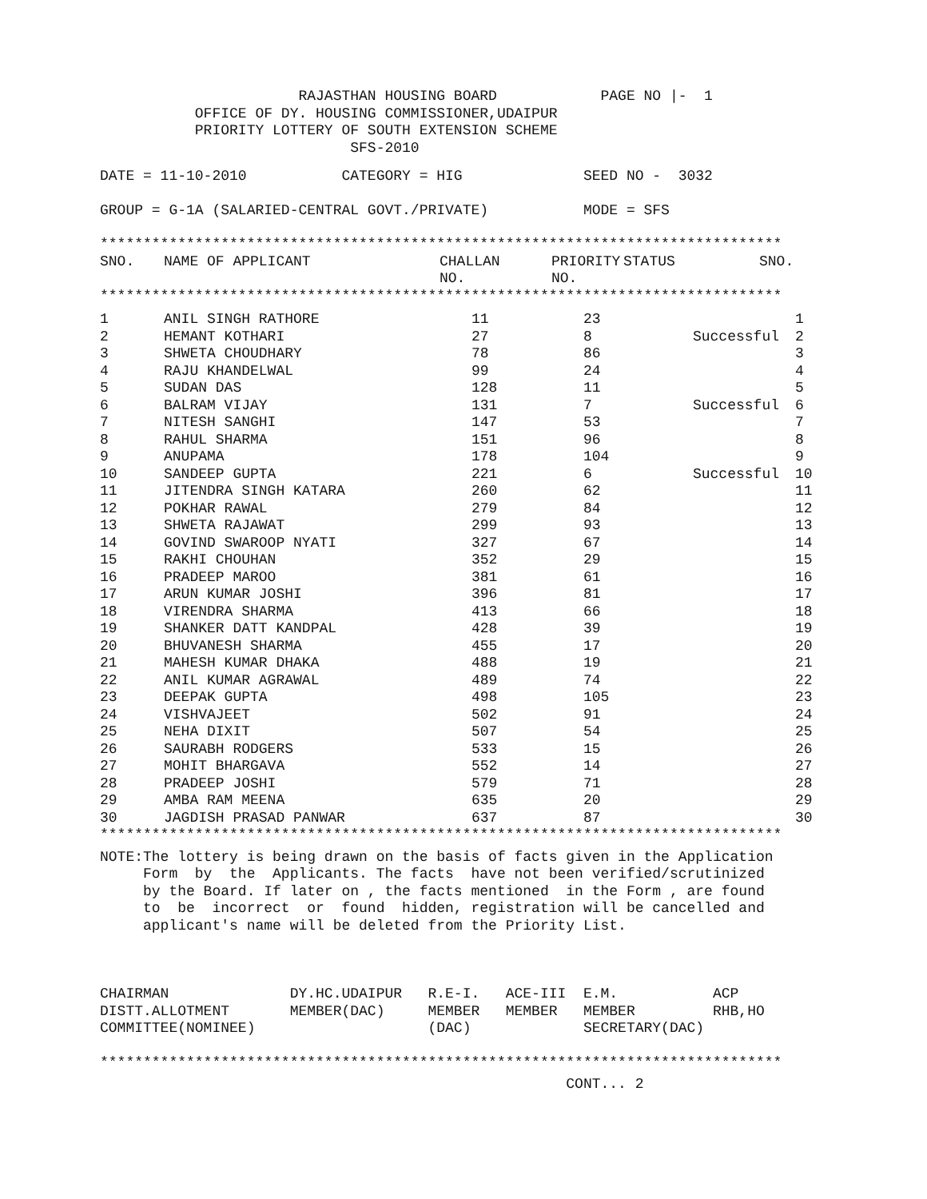RAJASTHAN HOUSING BOARD PAGE NO |- 1
OFFICE OF DY. HOUSING COMMISSIONER,UDAIPUR
PRIORITY LOTTERY OF SOUTH EXTENSION SCHEME
SFS-2010
DATE = 11-10-2010 CATEGORY = HIG SEED NO - 3032
GROUP = G-1A (SALARIED-CENTRAL GOVT./PRIVATE) MODE = SFS
*******************************************************************************
| SNO. | NAME OF APPLICANT | CHALLAN NO. | PRIORITY NO. | STATUS | SNO. |
| --- | --- | --- | --- | --- | --- |
*******************************************************************************
| 1 | ANIL SINGH RATHORE | 11 | 23 | | 1 |
| 2 | HEMANT KOTHARI | 27 | 8 | Successful | 2 |
| 3 | SHWETA CHOUDHARY | 78 | 86 | | 3 |
| 4 | RAJU KHANDELWAL | 99 | 24 | | 4 |
| 5 | SUDAN DAS | 128 | 11 | | 5 |
| 6 | BALRAM VIJAY | 131 | 7 | Successful | 6 |
| 7 | NITESH SANGHI | 147 | 53 | | 7 |
| 8 | RAHUL SHARMA | 151 | 96 | | 8 |
| 9 | ANUPAMA | 178 | 104 | | 9 |
| 10 | SANDEEP GUPTA | 221 | 6 | Successful | 10 |
| 11 | JITENDRA SINGH KATARA | 260 | 62 | | 11 |
| 12 | POKHAR RAWAL | 279 | 84 | | 12 |
| 13 | SHWETA RAJAWAT | 299 | 93 | | 13 |
| 14 | GOVIND SWAROOP NYATI | 327 | 67 | | 14 |
| 15 | RAKHI CHOUHAN | 352 | 29 | | 15 |
| 16 | PRADEEP MAROO | 381 | 61 | | 16 |
| 17 | ARUN KUMAR JOSHI | 396 | 81 | | 17 |
| 18 | VIRENDRA SHARMA | 413 | 66 | | 18 |
| 19 | SHANKER DATT KANDPAL | 428 | 39 | | 19 |
| 20 | BHUVANESH SHARMA | 455 | 17 | | 20 |
| 21 | MAHESH KUMAR DHAKA | 488 | 19 | | 21 |
| 22 | ANIL KUMAR AGRAWAL | 489 | 74 | | 22 |
| 23 | DEEPAK GUPTA | 498 | 105 | | 23 |
| 24 | VISHVAJEET | 502 | 91 | | 24 |
| 25 | NEHA DIXIT | 507 | 54 | | 25 |
| 26 | SAURABH RODGERS | 533 | 15 | | 26 |
| 27 | MOHIT BHARGAVA | 552 | 14 | | 27 |
| 28 | PRADEEP JOSHI | 579 | 71 | | 28 |
| 29 | AMBA RAM MEENA | 635 | 20 | | 29 |
| 30 | JAGDISH PRASAD PANWAR | 637 | 87 | | 30 |
*******************************************************************************
NOTE:The lottery is being drawn on the basis of facts given in the Application Form by the Applicants. The facts have not been verified/scrutinized by the Board. If later on , the facts mentioned in the Form , are found to be incorrect or found hidden, registration will be cancelled and applicant's name will be deleted from the Priority List.
CHAIRMAN DY.HC.UDAIPUR R.E-I. ACE-III E.M. ACP DISTT.ALLOTMENT MEMBER(DAC) MEMBER MEMBER MEMBER RHB,HO COMMITTEE(NOMINEE) (DAC) SECRETARY(DAC)
*******************************************************************************
CONT... 2